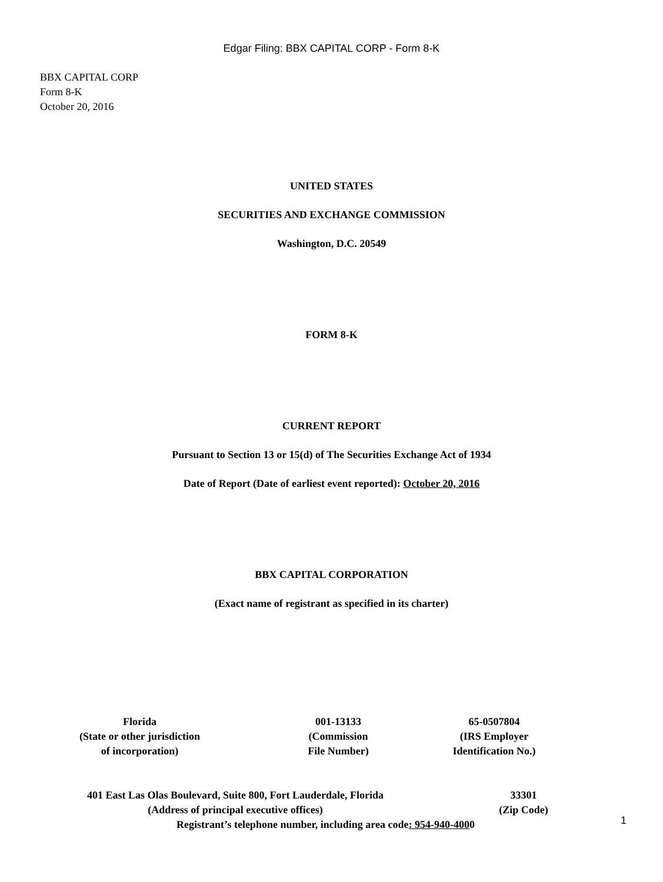Edgar Filing: BBX CAPITAL CORP - Form 8-K
BBX CAPITAL CORP
Form 8-K
October 20, 2016
UNITED STATES
SECURITIES AND EXCHANGE COMMISSION
Washington, D.C. 20549
FORM 8-K
CURRENT REPORT
Pursuant to Section 13 or 15(d) of The Securities Exchange Act of 1934
Date of Report (Date of earliest event reported): October 20, 2016
BBX CAPITAL CORPORATION
(Exact name of registrant as specified in its charter)
Florida
(State or other jurisdiction
of incorporation)
001-13133
(Commission
File Number)
65-0507804
(IRS Employer
Identification No.)
401 East Las Olas Boulevard, Suite 800, Fort Lauderdale, Florida
(Address of principal executive offices)
33301
(Zip Code)
Registrant’s telephone number, including area code: 954-940-4000
1